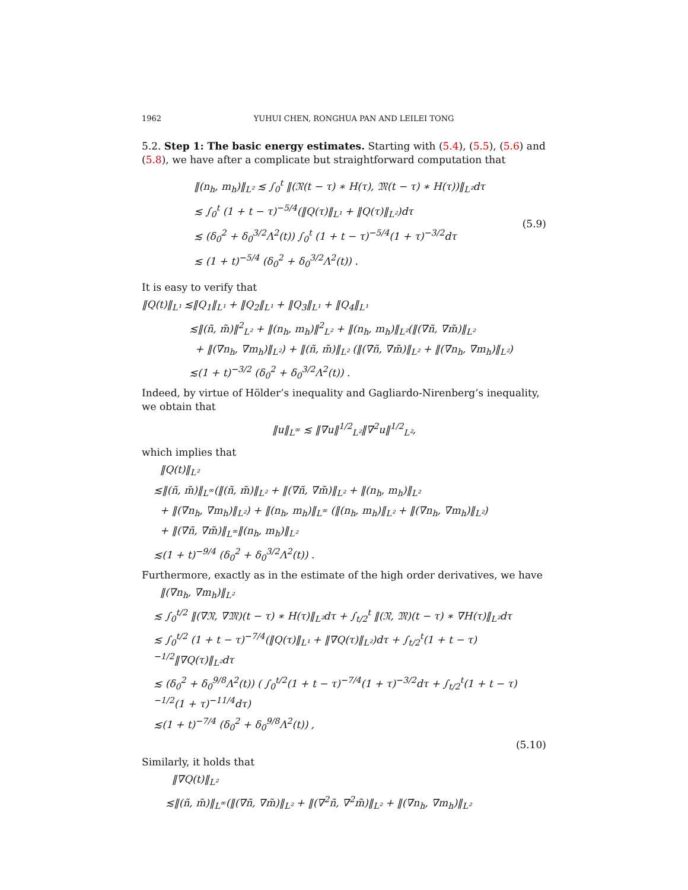1962 YUHUI CHEN, RONGHUA PAN AND LEILEI TONG
5.2. Step 1: The basic energy estimates. Starting with (5.4), (5.5), (5.6) and (5.8), we have after a complicate but straightforward computation that
‖(n<sub>h</sub>, m<sub>h</sub>)‖<sub>L²</sub> ≲ ∫<sub>0</sub><sup>t</sup> ‖(𝔑(t − τ) ∗ H(τ), 𝔐(t − τ) ∗ H(τ))‖<sub>L²</sub>dτ
≲ ∫<sub>0</sub><sup>t</sup> (1 + t − τ)<sup>−5/4</sup>(‖Q(τ)‖<sub>L¹</sub> + ‖Q(τ)‖<sub>L²</sub>)dτ
≲ (δ<sub>0</sub><sup>2</sup> + δ<sub>0</sub><sup>3/2</sup>Λ<sup>2</sup>(t)) ∫<sub>0</sub><sup>t</sup> (1 + t − τ)<sup>−5/4</sup>(1 + τ)<sup>−3/2</sup>dτ
≲ (1 + t)<sup>−5/4</sup> (δ<sub>0</sub><sup>2</sup> + δ<sub>0</sub><sup>3/2</sup>Λ<sup>2</sup>(t)) .
(5.9)
It is easy to verify that
‖Q(t)‖<sub>L¹</sub> ≲‖Q<sub>1</sub>‖<sub>L¹</sub> + ‖Q<sub>2</sub>‖<sub>L¹</sub> + ‖Q<sub>3</sub>‖<sub>L¹</sub> + ‖Q<sub>4</sub>‖<sub>L¹</sub>
≲‖(ñ, m̃)‖<sup>2</sup><sub>L²</sub> + ‖(n<sub>h</sub>, m<sub>h</sub>)‖<sup>2</sup><sub>L²</sub> + ‖(n<sub>h</sub>, m<sub>h</sub>)‖<sub>L²</sub>(‖(∇ñ, ∇m̃)‖<sub>L²</sub>
+ ‖(∇n<sub>h</sub>, ∇m<sub>h</sub>)‖<sub>L²</sub>) + ‖(ñ, m̃)‖<sub>L²</sub> (‖(∇ñ, ∇m̃)‖<sub>L²</sub> + ‖(∇n<sub>h</sub>, ∇m<sub>h</sub>)‖<sub>L²</sub>)
≲(1 + t)<sup>−3/2</sup> (δ<sub>0</sub><sup>2</sup> + δ<sub>0</sub><sup>3/2</sup>Λ<sup>2</sup>(t)) .
Indeed, by virtue of Hölder’s inequality and Gagliardo-Nirenberg’s inequality, we obtain that
‖u‖<sub>L<sup>∞</sup></sub> ≲ ‖∇u‖<sup>1/2</sup><sub>L²</sub>‖∇<sup>2</sup>u‖<sup>1/2</sup><sub>L²</sub>,
which implies that
‖Q(t)‖<sub>L²</sub>
≲‖(ñ, m̃)‖<sub>L<sup>∞</sup></sub>(‖(ñ, m̃)‖<sub>L²</sub> + ‖(∇ñ, ∇m̃)‖<sub>L²</sub> + ‖(n<sub>h</sub>, m<sub>h</sub>)‖<sub>L²</sub>
+ ‖(∇n<sub>h</sub>, ∇m<sub>h</sub>)‖<sub>L²</sub>) + ‖(n<sub>h</sub>, m<sub>h</sub>)‖<sub>L<sup>∞</sup></sub> (‖(n<sub>h</sub>, m<sub>h</sub>)‖<sub>L²</sub> + ‖(∇n<sub>h</sub>, ∇m<sub>h</sub>)‖<sub>L²</sub>)
+ ‖(∇ñ, ∇m̃)‖<sub>L<sup>∞</sup></sub>‖(n<sub>h</sub>, m<sub>h</sub>)‖<sub>L²</sub>
≲(1 + t)<sup>−9/4</sup> (δ<sub>0</sub><sup>2</sup> + δ<sub>0</sub><sup>3/2</sup>Λ<sup>2</sup>(t)) .
Furthermore, exactly as in the estimate of the high order derivatives, we have
‖(∇n<sub>h</sub>, ∇m<sub>h</sub>)‖<sub>L²</sub>
≲ ∫<sub>0</sub><sup>t/2</sup> ‖(∇𝔑, ∇𝔐)(t − τ) ∗ H(τ)‖<sub>L²</sub>dτ + ∫<sub>t/2</sub><sup>t</sup> ‖(𝔑, 𝔐)(t − τ) ∗ ∇H(τ)‖<sub>L²</sub>dτ
≲ ∫<sub>0</sub><sup>t/2</sup> (1 + t − τ)<sup>−7/4</sup>(‖Q(τ)‖<sub>L¹</sub> + ‖∇Q(τ)‖<sub>L²</sub>)dτ + ∫<sub>t/2</sub><sup>t</sup>(1 + t − τ)<sup>−1/2</sup>‖∇Q(τ)‖<sub>L²</sub>dτ
≲ (δ<sub>0</sub><sup>2</sup> + δ<sub>0</sub><sup>9/8</sup>Λ<sup>2</sup>(t)) ( ∫<sub>0</sub><sup>t/2</sup>(1 + t − τ)<sup>−7/4</sup>(1 + τ)<sup>−3/2</sup>dτ + ∫<sub>t/2</sub><sup>t</sup>(1 + t − τ)<sup>−1/2</sup>(1 + τ)<sup>−11/4</sup>dτ)
≲(1 + t)<sup>−7/4</sup> (δ<sub>0</sub><sup>2</sup> + δ<sub>0</sub><sup>9/8</sup>Λ<sup>2</sup>(t)) ,
(5.10)
Similarly, it holds that
‖∇Q(t)‖<sub>L²</sub>
≲‖(ñ, m̃)‖<sub>L<sup>∞</sup></sub>(‖(∇ñ, ∇m̃)‖<sub>L²</sub> + ‖(∇<sup>2</sup>ñ, ∇<sup>2</sup>m̃)‖<sub>L²</sub> + ‖(∇n<sub>h</sub>, ∇m<sub>h</sub>)‖<sub>L²</sub>